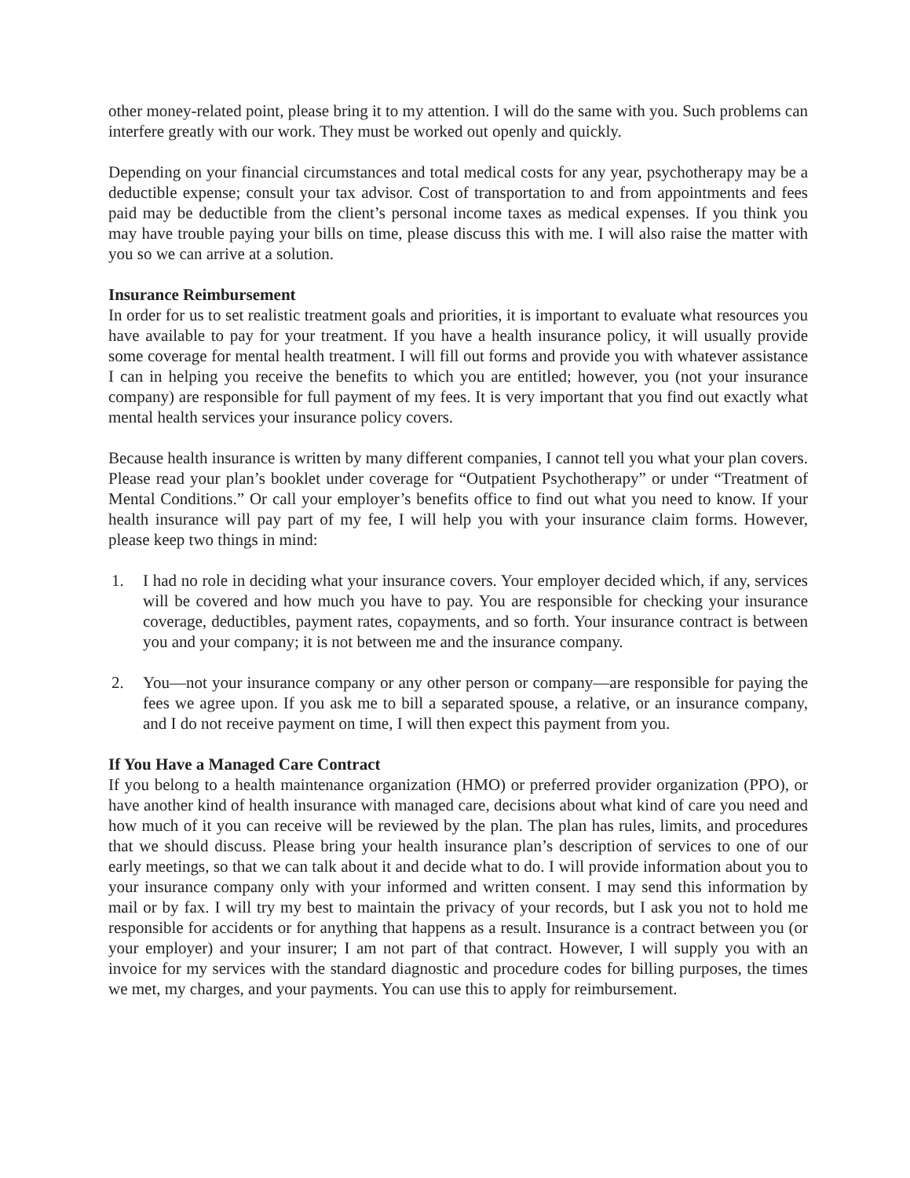other money-related point, please bring it to my attention. I will do the same with you. Such problems can interfere greatly with our work. They must be worked out openly and quickly.
Depending on your financial circumstances and total medical costs for any year, psychotherapy may be a deductible expense; consult your tax advisor. Cost of transportation to and from appointments and fees paid may be deductible from the client’s personal income taxes as medical expenses. If you think you may have trouble paying your bills on time, please discuss this with me. I will also raise the matter with you so we can arrive at a solution.
Insurance Reimbursement
In order for us to set realistic treatment goals and priorities, it is important to evaluate what resources you have available to pay for your treatment. If you have a health insurance policy, it will usually provide some coverage for mental health treatment. I will fill out forms and provide you with whatever assistance I can in helping you receive the benefits to which you are entitled; however, you (not your insurance company) are responsible for full payment of my fees. It is very important that you find out exactly what mental health services your insurance policy covers.
Because health insurance is written by many different companies, I cannot tell you what your plan covers. Please read your plan’s booklet under coverage for “Outpatient Psychotherapy” or under “Treatment of Mental Conditions.” Or call your employer’s benefits office to find out what you need to know. If your health insurance will pay part of my fee, I will help you with your insurance claim forms. However, please keep two things in mind:
1. I had no role in deciding what your insurance covers. Your employer decided which, if any, services will be covered and how much you have to pay. You are responsible for checking your insurance coverage, deductibles, payment rates, copayments, and so forth. Your insurance contract is between you and your company; it is not between me and the insurance company.
2. You—not your insurance company or any other person or company—are responsible for paying the fees we agree upon. If you ask me to bill a separated spouse, a relative, or an insurance company, and I do not receive payment on time, I will then expect this payment from you.
If You Have a Managed Care Contract
If you belong to a health maintenance organization (HMO) or preferred provider organization (PPO), or have another kind of health insurance with managed care, decisions about what kind of care you need and how much of it you can receive will be reviewed by the plan. The plan has rules, limits, and procedures that we should discuss. Please bring your health insurance plan’s description of services to one of our early meetings, so that we can talk about it and decide what to do. I will provide information about you to your insurance company only with your informed and written consent. I may send this information by mail or by fax. I will try my best to maintain the privacy of your records, but I ask you not to hold me responsible for accidents or for anything that happens as a result. Insurance is a contract between you (or your employer) and your insurer; I am not part of that contract. However, I will supply you with an invoice for my services with the standard diagnostic and procedure codes for billing purposes, the times we met, my charges, and your payments. You can use this to apply for reimbursement.